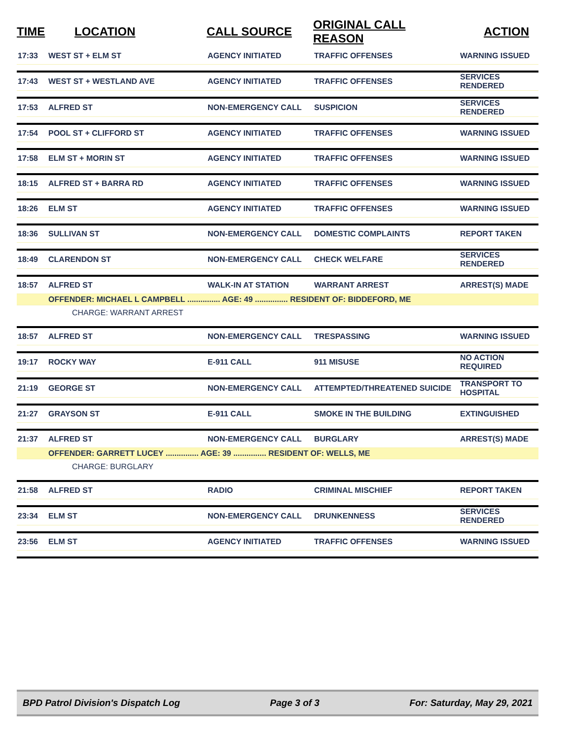| TIME | LOCATION | CALL SOURCE | ORIGINAL CALL REASON | ACTION |
| --- | --- | --- | --- | --- |
| 17:33 | WEST ST + ELM ST | AGENCY INITIATED | TRAFFIC OFFENSES | WARNING ISSUED |
| 17:43 | WEST ST + WESTLAND AVE | AGENCY INITIATED | TRAFFIC OFFENSES | SERVICES RENDERED |
| 17:53 | ALFRED ST | NON-EMERGENCY CALL | SUSPICION | SERVICES RENDERED |
| 17:54 | POOL ST + CLIFFORD ST | AGENCY INITIATED | TRAFFIC OFFENSES | WARNING ISSUED |
| 17:58 | ELM ST + MORIN ST | AGENCY INITIATED | TRAFFIC OFFENSES | WARNING ISSUED |
| 18:15 | ALFRED ST + BARRA RD | AGENCY INITIATED | TRAFFIC OFFENSES | WARNING ISSUED |
| 18:26 | ELM ST | AGENCY INITIATED | TRAFFIC OFFENSES | WARNING ISSUED |
| 18:36 | SULLIVAN ST | NON-EMERGENCY CALL | DOMESTIC COMPLAINTS | REPORT TAKEN |
| 18:49 | CLARENDON ST | NON-EMERGENCY CALL | CHECK WELFARE | SERVICES RENDERED |
| 18:57 | ALFRED ST | WALK-IN AT STATION | WARRANT ARREST | ARREST(S) MADE |
| | OFFENDER: MICHAEL L CAMPBELL ............... AGE: 49 ............... RESIDENT OF: BIDDEFORD, ME | | | |
| | CHARGE: WARRANT ARREST | | | |
| 18:57 | ALFRED ST | NON-EMERGENCY CALL | TRESPASSING | WARNING ISSUED |
| 19:17 | ROCKY WAY | E-911 CALL | 911 MISUSE | NO ACTION REQUIRED |
| 21:19 | GEORGE ST | NON-EMERGENCY CALL | ATTEMPTED/THREATENED SUICIDE | TRANSPORT TO HOSPITAL |
| 21:27 | GRAYSON ST | E-911 CALL | SMOKE IN THE BUILDING | EXTINGUISHED |
| 21:37 | ALFRED ST | NON-EMERGENCY CALL | BURGLARY | ARREST(S) MADE |
| | OFFENDER: GARRETT LUCEY ............... AGE: 39 ............... RESIDENT OF: WELLS, ME | | | |
| | CHARGE: BURGLARY | | | |
| 21:58 | ALFRED ST | RADIO | CRIMINAL MISCHIEF | REPORT TAKEN |
| 23:34 | ELM ST | NON-EMERGENCY CALL | DRUNKENNESS | SERVICES RENDERED |
| 23:56 | ELM ST | AGENCY INITIATED | TRAFFIC OFFENSES | WARNING ISSUED |
BPD Patrol Division's Dispatch Log Page 3 of 3 For: Saturday, May 29, 2021